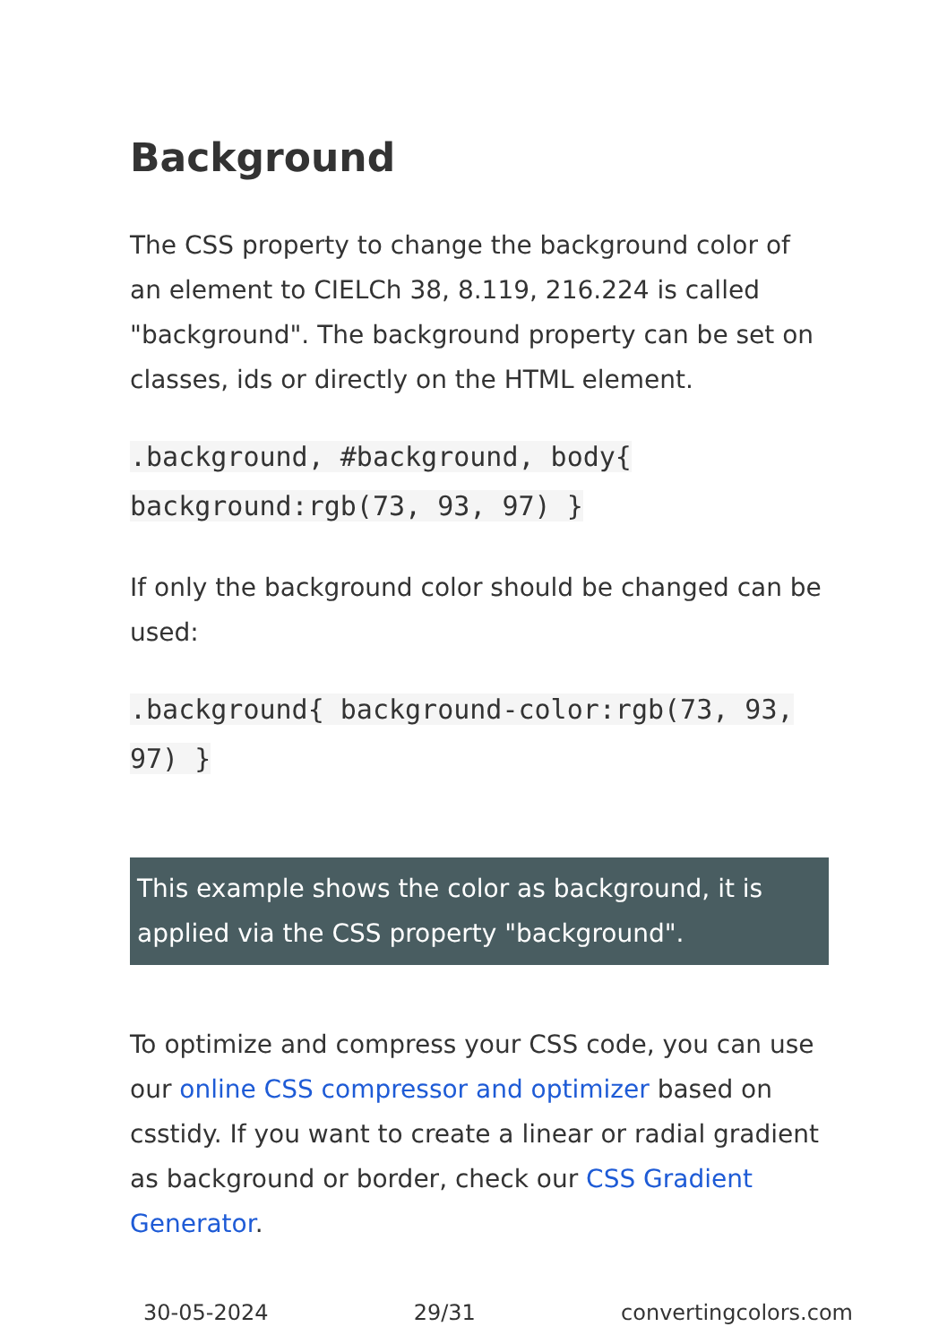Background
The CSS property to change the background color of an element to CIELCh 38, 8.119, 216.224 is called "background". The background property can be set on classes, ids or directly on the HTML element.
.background, #background, body{ background:rgb(73, 93, 97) }
If only the background color should be changed can be used:
.background{ background-color:rgb(73, 93, 97) }
This example shows the color as background, it is applied via the CSS property "background".
To optimize and compress your CSS code, you can use our online CSS compressor and optimizer based on csstidy. If you want to create a linear or radial gradient as background or border, check our CSS Gradient Generator.
30-05-2024 29/31 convertingcolors.com